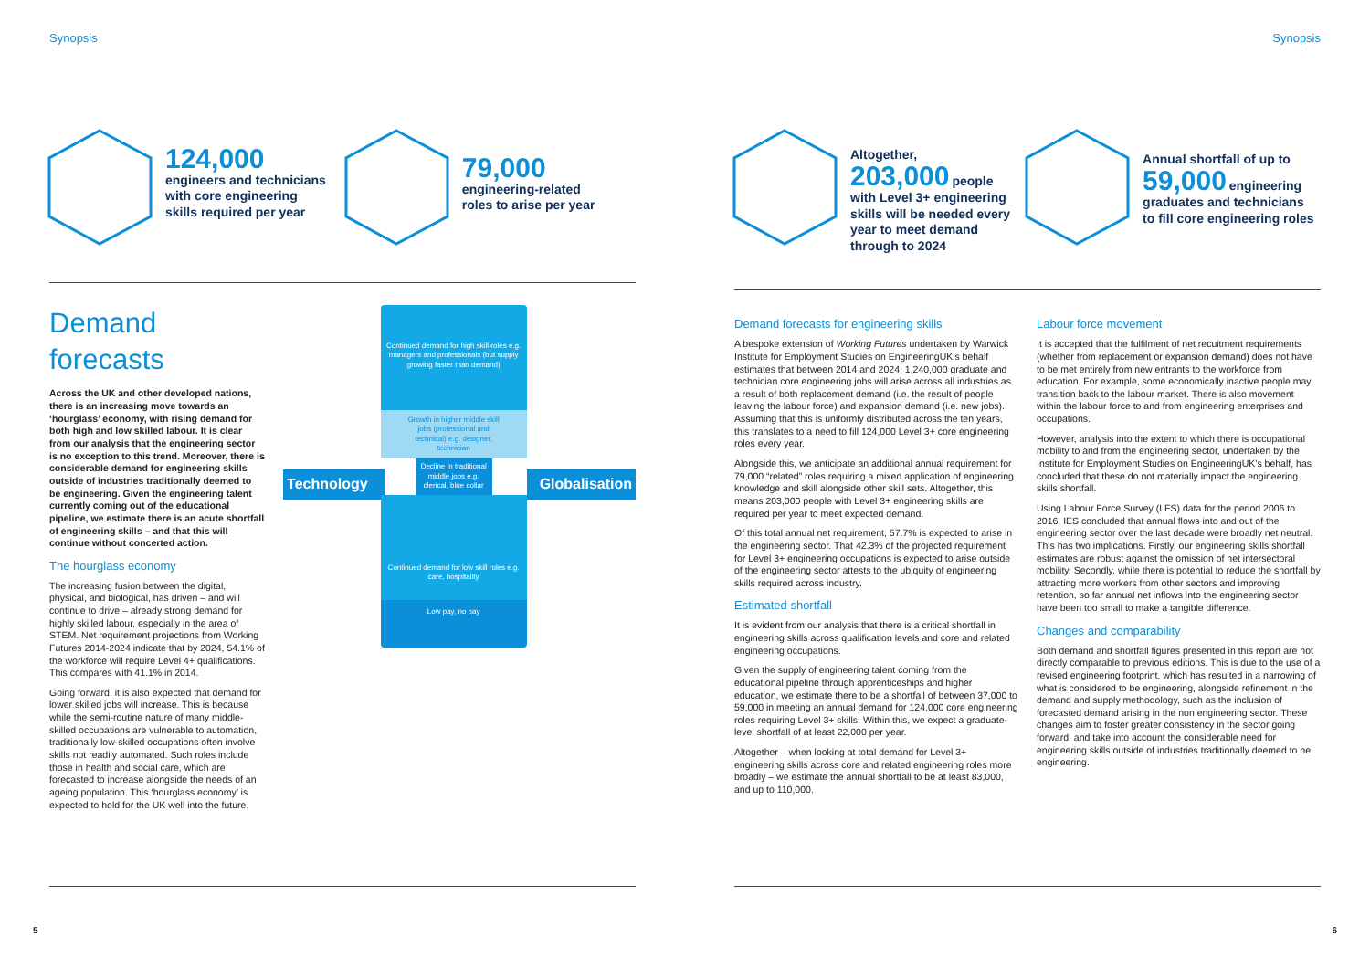Synopsis
124,000
engineers and technicians
with core engineering
skills required per year
79,000
engineering-related
roles to arise per year
Demand forecasts
Across the UK and other developed nations, there is an increasing move towards an ‘hourglass’ economy, with rising demand for both high and low skilled labour. It is clear from our analysis that the engineering sector is no exception to this trend. Moreover, there is considerable demand for engineering skills outside of industries traditionally deemed to be engineering. Given the engineering talent currently coming out of the educational pipeline, we estimate there is an acute shortfall of engineering skills – and that this will continue without concerted action.
The hourglass economy
The increasing fusion between the digital, physical, and biological, has driven – and will continue to drive – already strong demand for highly skilled labour, especially in the area of STEM. Net requirement projections from Working Futures 2014-2024 indicate that by 2024, 54.1% of the workforce will require Level 4+ qualifications. This compares with 41.1% in 2014.
Going forward, it is also expected that demand for lower skilled jobs will increase. This is because while the semi-routine nature of many middle-skilled occupations are vulnerable to automation, traditionally low-skilled occupations often involve skills not readily automated. Such roles include those in health and social care, which are forecasted to increase alongside the needs of an ageing population. This ‘hourglass economy’ is expected to hold for the UK well into the future.
Technology
Continued demand for high skill roles e.g. managers and professionals (but supply growing faster than demand)
Growth in higher middle skill jobs (professional and technical) e.g. designer, technician
Decline in traditional middle jobs e.g. clerical, blue collar
Continued demand for low skill roles e.g. care, hospitality
Low pay, no pay
Globalisation
5
Synopsis
Altogether,
203,000 people
with Level 3+ engineering
skills will be needed every
year to meet demand
through to 2024
Annual shortfall of up to
59,000 engineering
graduates and technicians
to fill core engineering roles
Demand forecasts for engineering skills
A bespoke extension of Working Futures undertaken by Warwick Institute for Employment Studies on EngineeringUK’s behalf estimates that between 2014 and 2024, 1,240,000 graduate and technician core engineering jobs will arise across all industries as a result of both replacement demand (i.e. the result of people leaving the labour force) and expansion demand (i.e. new jobs). Assuming that this is uniformly distributed across the ten years, this translates to a need to fill 124,000 Level 3+ core engineering roles every year.
Alongside this, we anticipate an additional annual requirement for 79,000 “related” roles requiring a mixed application of engineering knowledge and skill alongside other skill sets. Altogether, this means 203,000 people with Level 3+ engineering skills are required per year to meet expected demand.
Of this total annual net requirement, 57.7% is expected to arise in the engineering sector. That 42.3% of the projected requirement for Level 3+ engineering occupations is expected to arise outside of the engineering sector attests to the ubiquity of engineering skills required across industry.
Estimated shortfall
It is evident from our analysis that there is a critical shortfall in engineering skills across qualification levels and core and related engineering occupations.
Given the supply of engineering talent coming from the educational pipeline through apprenticeships and higher education, we estimate there to be a shortfall of between 37,000 to 59,000 in meeting an annual demand for 124,000 core engineering roles requiring Level 3+ skills. Within this, we expect a graduate-level shortfall of at least 22,000 per year.
Altogether – when looking at total demand for Level 3+ engineering skills across core and related engineering roles more broadly – we estimate the annual shortfall to be at least 83,000, and up to 110,000.
Labour force movement
It is accepted that the fulfilment of net recuitment requirements (whether from replacement or expansion demand) does not have to be met entirely from new entrants to the workforce from education. For example, some economically inactive people may transition back to the labour market. There is also movement within the labour force to and from engineering enterprises and occupations.
However, analysis into the extent to which there is occupational mobility to and from the engineering sector, undertaken by the Institute for Employment Studies on EngineeringUK’s behalf, has concluded that these do not materially impact the engineering skills shortfall.
Using Labour Force Survey (LFS) data for the period 2006 to 2016, IES concluded that annual flows into and out of the engineering sector over the last decade were broadly net neutral. This has two implications. Firstly, our engineering skills shortfall estimates are robust against the omission of net intersectoral mobility. Secondly, while there is potential to reduce the shortfall by attracting more workers from other sectors and improving retention, so far annual net inflows into the engineering sector have been too small to make a tangible difference.
Changes and comparability
Both demand and shortfall figures presented in this report are not directly comparable to previous editions. This is due to the use of a revised engineering footprint, which has resulted in a narrowing of what is considered to be engineering, alongside refinement in the demand and supply methodology, such as the inclusion of forecasted demand arising in the non engineering sector. These changes aim to foster greater consistency in the sector going forward, and take into account the considerable need for engineering skills outside of industries traditionally deemed to be engineering.
6